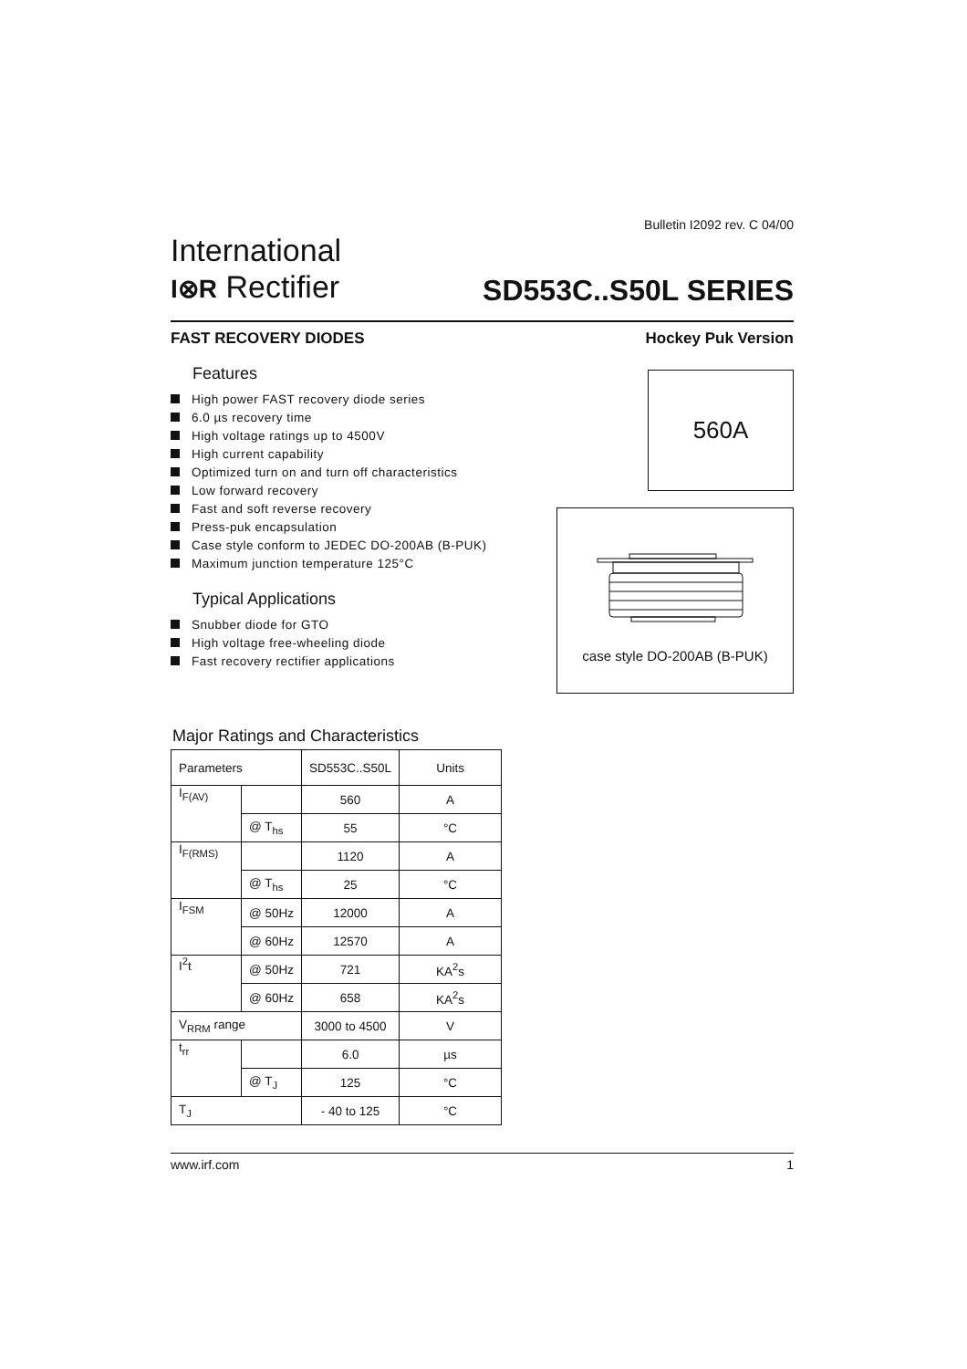Bulletin I2092 rev. C 04/00
International
I⊗R Rectifier
SD553C..S50L SERIES
FAST RECOVERY DIODES Hockey Puk Version
Features
High power FAST recovery diode series
6.0 µs recovery time
High voltage ratings up to 4500V
High current capability
Optimized turn on and turn off characteristics
Low forward recovery
Fast and soft reverse recovery
Press-puk encapsulation
Case style conform to JEDEC DO-200AB (B-PUK)
Maximum junction temperature 125°C
Typical Applications
Snubber diode for GTO
High voltage free-wheeling diode
Fast recovery rectifier applications
560A
case style DO-200AB (B-PUK)
Major Ratings and Characteristics
| Parameters | | SD553C..S50L | Units |
| --- | --- | --- | --- |
| I<sub>F(AV)</sub> | | 560 | A |
| | @ T<sub>hs</sub> | 55 | °C |
| I<sub>F(RMS)</sub> | | 1120 | A |
| | @ T<sub>hs</sub> | 25 | °C |
| I<sub>FSM</sub> | @ 50Hz | 12000 | A |
| | @ 60Hz | 12570 | A |
| I<sup>2</sup>t | @ 50Hz | 721 | KA<sup>2</sup>s |
| | @ 60Hz | 658 | KA<sup>2</sup>s |
| V<sub>RRM</sub> range | | 3000 to 4500 | V |
| t<sub>rr</sub> | | 6.0 | µs |
| | @ T<sub>J</sub> | 125 | °C |
| T<sub>J</sub> | | - 40 to 125 | °C |
www.irf.com 1